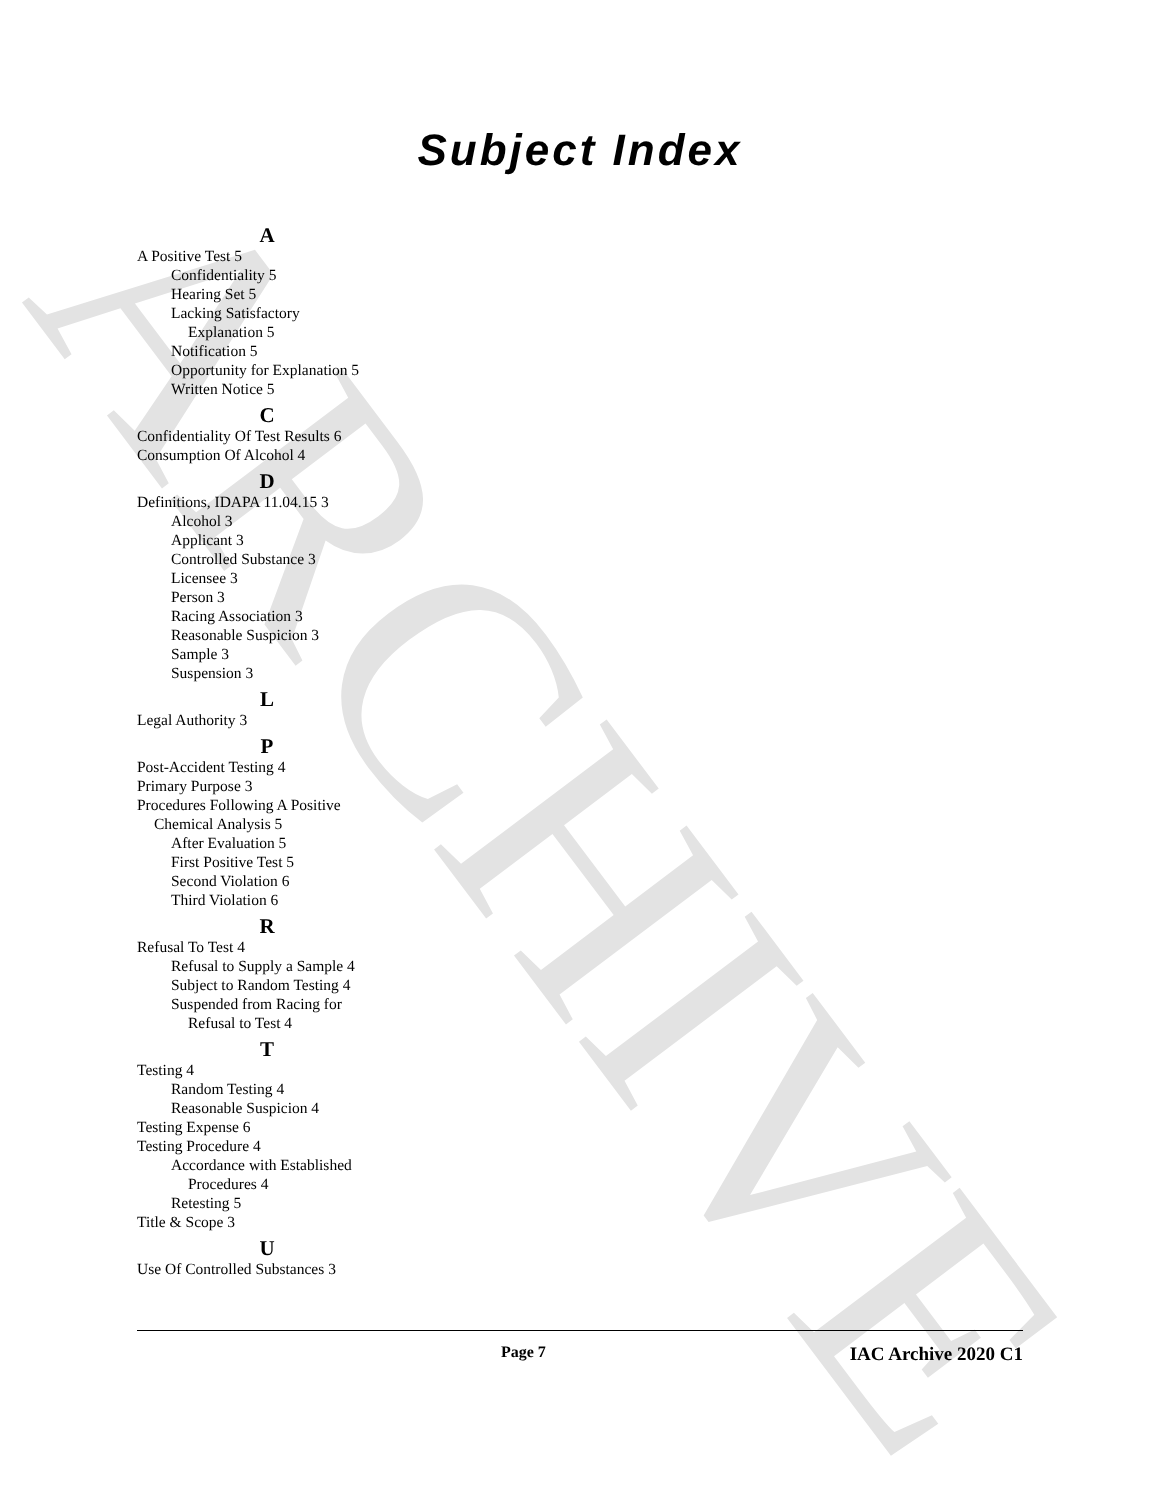ARCHIVE
Subject Index
A
A Positive Test 5
Confidentiality 5
Hearing Set 5
Lacking Satisfactory
Explanation 5
Notification 5
Opportunity for Explanation 5
Written Notice 5
C
Confidentiality Of Test Results 6
Consumption Of Alcohol 4
D
Definitions, IDAPA 11.04.15 3
Alcohol 3
Applicant 3
Controlled Substance 3
Licensee 3
Person 3
Racing Association 3
Reasonable Suspicion 3
Sample 3
Suspension 3
L
Legal Authority 3
P
Post-Accident Testing 4
Primary Purpose 3
Procedures Following A Positive
Chemical Analysis 5
After Evaluation 5
First Positive Test 5
Second Violation 6
Third Violation 6
R
Refusal To Test 4
Refusal to Supply a Sample 4
Subject to Random Testing 4
Suspended from Racing for
Refusal to Test 4
T
Testing 4
Random Testing 4
Reasonable Suspicion 4
Testing Expense 6
Testing Procedure 4
Accordance with Established
Procedures 4
Retesting 5
Title & Scope 3
U
Use Of Controlled Substances 3
Page 7
IAC Archive 2020 C1